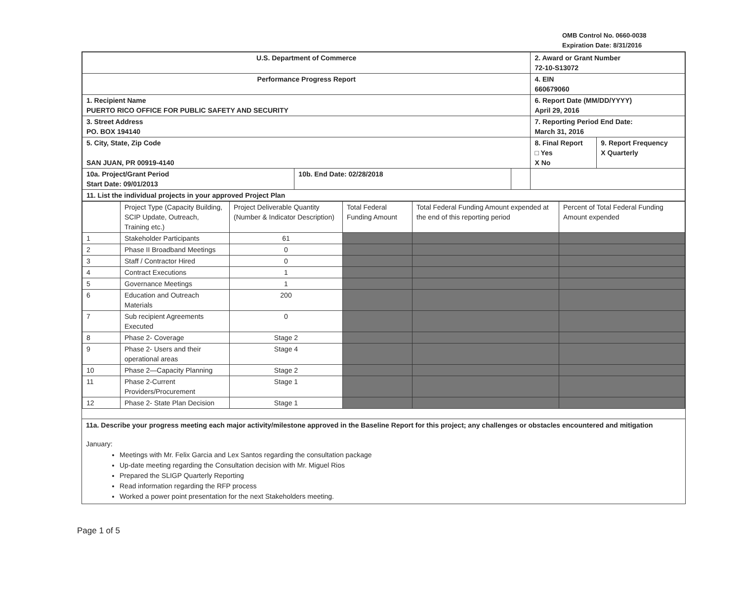OMB Control No. 0660-0038
Expiration Date: 8/31/2016
| U.S. Department of Commerce | | | 2. Award or Grant Number 72-10-S13072 | |
| Performance Progress Report | | | 4. EIN 660679060 | |
| 1. Recipient Name PUERTO RICO OFFICE FOR PUBLIC SAFETY AND SECURITY | | | 6. Report Date (MM/DD/YYYY) April 29, 2016 | |
| 3. Street Address PO. BOX 194140 | | | 7. Reporting Period End Date: March 31, 2016 | |
| 5. City, State, Zip Code SAN JUAN, PR 00919-4140 | | | 8. Final Report □ Yes X No | 9. Report Frequency X Quarterly |
| 10a. Project/Grant Period Start Date: 09/01/2013 | 10b. End Date: 02/28/2018 | | | |
| 11. List the individual projects in your approved Project Plan | | | | |
| | Project Type (Capacity Building, SCIP Update, Outreach, Training etc.) | Project Deliverable Quantity (Number & Indicator Description) | Total Federal Funding Amount | Total Federal Funding Amount expended at the end of this reporting period | Percent of Total Federal Funding Amount expended |
| --- | --- | --- | --- | --- | --- |
| 1 | Stakeholder Participants | 61 | | | |
| 2 | Phase II Broadband Meetings | 0 | | | |
| 3 | Staff / Contractor Hired | 0 | | | |
| 4 | Contract Executions | 1 | | | |
| 5 | Governance Meetings | 1 | | | |
| 6 | Education and Outreach Materials | 200 | | | |
| 7 | Sub recipient Agreements Executed | 0 | | | |
| 8 | Phase 2- Coverage | Stage 2 | | | |
| 9 | Phase 2- Users and their operational areas | Stage 4 | | | |
| 10 | Phase 2—Capacity Planning | Stage 2 | | | |
| 11 | Phase 2-Current Providers/Procurement | Stage 1 | | | |
| 12 | Phase 2- State Plan Decision | Stage 1 | | | |
11a. Describe your progress meeting each major activity/milestone approved in the Baseline Report for this project; any challenges or obstacles encountered and mitigation
January:
Meetings with Mr. Felix Garcia and Lex Santos regarding the consultation package
Up-date meeting regarding the Consultation decision with Mr. Miguel Rios
Prepared the SLIGP Quarterly Reporting
Read information regarding the RFP process
Worked a power point presentation for the next Stakeholders meeting.
Page 1 of 5